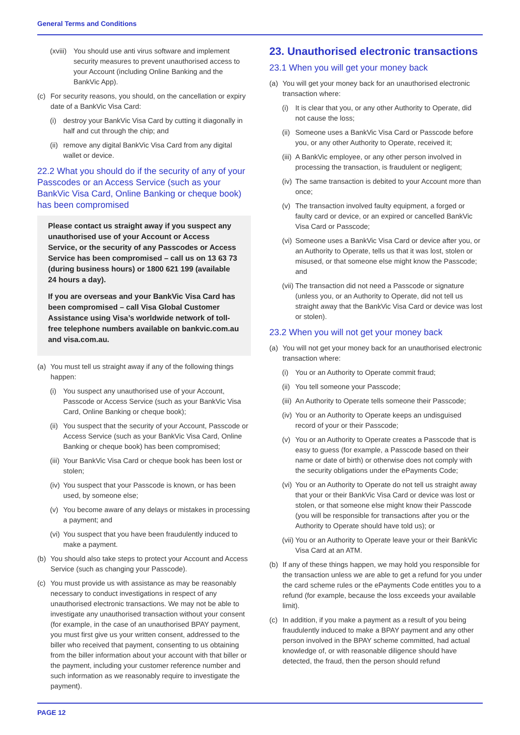General Terms and Conditions
(xviii) You should use anti virus software and implement security measures to prevent unauthorised access to your Account (including Online Banking and the BankVic App).
(c) For security reasons, you should, on the cancellation or expiry date of a BankVic Visa Card:
(i) destroy your BankVic Visa Card by cutting it diagonally in half and cut through the chip; and
(ii) remove any digital BankVic Visa Card from any digital wallet or device.
22.2 What you should do if the security of any of your Passcodes or an Access Service (such as your BankVic Visa Card, Online Banking or cheque book) has been compromised
Please contact us straight away if you suspect any unauthorised use of your Account or Access Service, or the security of any Passcodes or Access Service has been compromised – call us on 13 63 73 (during business hours) or 1800 621 199 (available 24 hours a day).
If you are overseas and your BankVic Visa Card has been compromised – call Visa Global Customer Assistance using Visa’s worldwide network of toll-free telephone numbers available on bankvic.com.au and visa.com.au.
(a) You must tell us straight away if any of the following things happen:
(i) You suspect any unauthorised use of your Account, Passcode or Access Service (such as your BankVic Visa Card, Online Banking or cheque book);
(ii) You suspect that the security of your Account, Passcode or Access Service (such as your BankVic Visa Card, Online Banking or cheque book) has been compromised;
(iii) Your BankVic Visa Card or cheque book has been lost or stolen;
(iv) You suspect that your Passcode is known, or has been used, by someone else;
(v) You become aware of any delays or mistakes in processing a payment; and
(vi) You suspect that you have been fraudulently induced to make a payment.
(b) You should also take steps to protect your Account and Access Service (such as changing your Passcode).
(c) You must provide us with assistance as may be reasonably necessary to conduct investigations in respect of any unauthorised electronic transactions. We may not be able to investigate any unauthorised transaction without your consent (for example, in the case of an unauthorised BPAY payment, you must first give us your written consent, addressed to the biller who received that payment, consenting to us obtaining from the biller information about your account with that biller or the payment, including your customer reference number and such information as we reasonably require to investigate the payment).
23. Unauthorised electronic transactions
23.1 When you will get your money back
(a) You will get your money back for an unauthorised electronic transaction where:
(i) It is clear that you, or any other Authority to Operate, did not cause the loss;
(ii) Someone uses a BankVic Visa Card or Passcode before you, or any other Authority to Operate, received it;
(iii) A BankVic employee, or any other person involved in processing the transaction, is fraudulent or negligent;
(iv) The same transaction is debited to your Account more than once;
(v) The transaction involved faulty equipment, a forged or faulty card or device, or an expired or cancelled BankVic Visa Card or Passcode;
(vi) Someone uses a BankVic Visa Card or device after you, or an Authority to Operate, tells us that it was lost, stolen or misused, or that someone else might know the Passcode; and
(vii) The transaction did not need a Passcode or signature (unless you, or an Authority to Operate, did not tell us straight away that the BankVic Visa Card or device was lost or stolen).
23.2 When you will not get your money back
(a) You will not get your money back for an unauthorised electronic transaction where:
(i) You or an Authority to Operate commit fraud;
(ii) You tell someone your Passcode;
(iii) An Authority to Operate tells someone their Passcode;
(iv) You or an Authority to Operate keeps an undisguised record of your or their Passcode;
(v) You or an Authority to Operate creates a Passcode that is easy to guess (for example, a Passcode based on their name or date of birth) or otherwise does not comply with the security obligations under the ePayments Code;
(vi) You or an Authority to Operate do not tell us straight away that your or their BankVic Visa Card or device was lost or stolen, or that someone else might know their Passcode (you will be responsible for transactions after you or the Authority to Operate should have told us); or
(vii) You or an Authority to Operate leave your or their BankVic Visa Card at an ATM.
(b) If any of these things happen, we may hold you responsible for the transaction unless we are able to get a refund for you under the card scheme rules or the ePayments Code entitles you to a refund (for example, because the loss exceeds your available limit).
(c) In addition, if you make a payment as a result of you being fraudulently induced to make a BPAY payment and any other person involved in the BPAY scheme committed, had actual knowledge of, or with reasonable diligence should have detected, the fraud, then the person should refund
PAGE 12